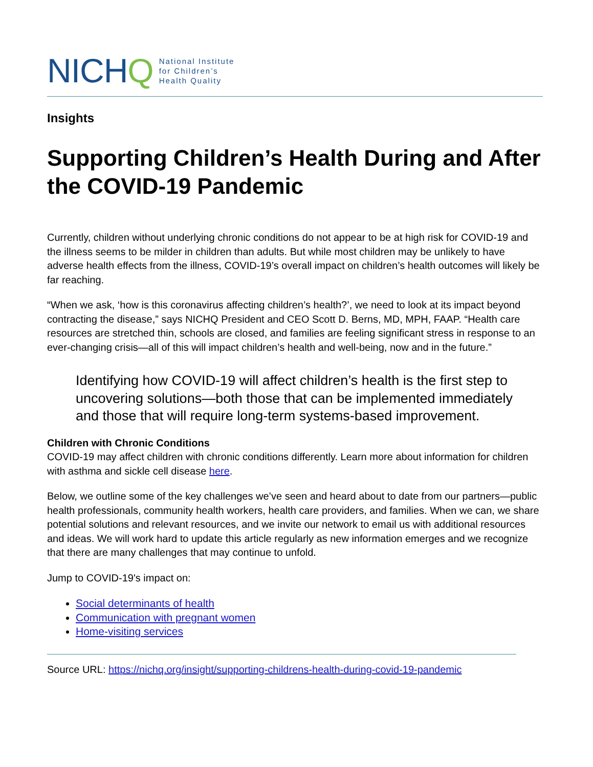NICH Q
National Institute
for Children’s
Health Quality
Insights
Supporting Children’s Health During and After the COVID-19 Pandemic
Currently, children without underlying chronic conditions do not appear to be at high risk for COVID-19 and the illness seems to be milder in children than adults. But while most children may be unlikely to have adverse health effects from the illness, COVID-19’s overall impact on children’s health outcomes will likely be far reaching.
“When we ask, ‘how is this coronavirus affecting children’s health?’, we need to look at its impact beyond contracting the disease,” says NICHQ President and CEO Scott D. Berns, MD, MPH, FAAP. “Health care resources are stretched thin, schools are closed, and families are feeling significant stress in response to an ever-changing crisis—all of this will impact children’s health and well-being, now and in the future.”
Identifying how COVID-19 will affect children’s health is the first step to uncovering solutions—both those that can be implemented immediately and those that will require long-term systems-based improvement.
Children with Chronic Conditions
COVID-19 may affect children with chronic conditions differently. Learn more about information for children with asthma and sickle cell disease here.
Below, we outline some of the key challenges we’ve seen and heard about to date from our partners—public health professionals, community health workers, health care providers, and families. When we can, we share potential solutions and relevant resources, and we invite our network to email us with additional resources and ideas. We will work hard to update this article regularly as new information emerges and we recognize that there are many challenges that may continue to unfold.
Jump to COVID-19's impact on:
Social determinants of health
Communication with pregnant women
Home-visiting services
Source URL: https://nichq.org/insight/supporting-childrens-health-during-covid-19-pandemic